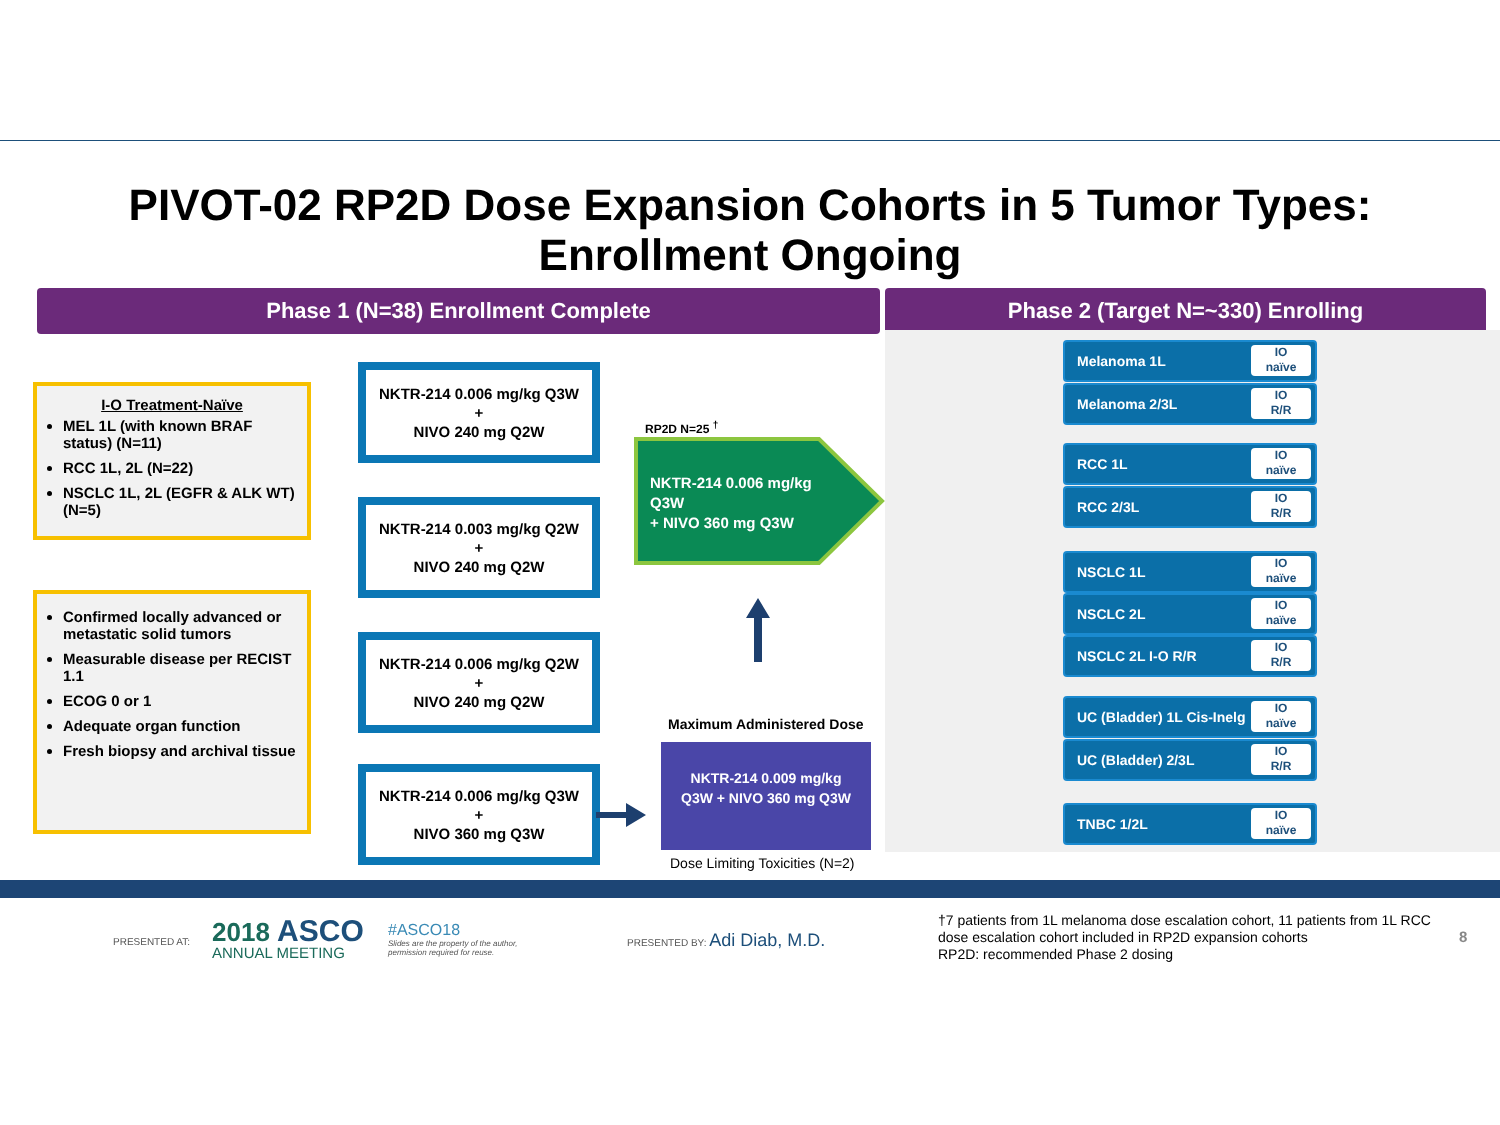PIVOT-02 RP2D Dose Expansion Cohorts in 5 Tumor Types:
Enrollment Ongoing
Phase 1 (N=38) Enrollment Complete Phase 2 (Target N=~330) Enrolling
I-O Treatment-Naïve
MEL 1L (with known BRAF status) (N=11)
RCC 1L, 2L (N=22)
NSCLC 1L, 2L (EGFR & ALK WT) (N=5)
Confirmed locally advanced or metastatic solid tumors
Measurable disease per RECIST 1.1
ECOG 0 or 1
Adequate organ function
Fresh biopsy and archival tissue
NKTR-214 0.006 mg/kg Q3W
+
NIVO 240 mg Q2W
NKTR-214 0.003 mg/kg Q2W
+
NIVO 240 mg Q2W
NKTR-214 0.006 mg/kg Q2W
+
NIVO 240 mg Q2W
NKTR-214 0.006 mg/kg Q3W
+
NIVO 360 mg Q3W
RP2D N=25 <sup>†</sup>
NKTR-214 0.006 mg/kg
Q3W
+ NIVO 360 mg Q3W
Maximum Administered Dose
NKTR-214 0.009 mg/kg
Q3W + NIVO 360 mg Q3W
Dose Limiting Toxicities (N=2)
Melanoma 1L
IO
naïve
Melanoma 2/3L
IO
R/R
RCC 1L
IO
naïve
RCC 2/3L
IO
R/R
NSCLC 1L
IO
naïve
NSCLC 2L
IO
naïve
NSCLC 2L I-O R/R
IO
R/R
UC (Bladder) 1L Cis-Inelg
IO
naïve
UC (Bladder) 2/3L
IO
R/R
TNBC 1/2L
IO
naïve
PRESENTED AT:
2018 ASCO
ANNUAL MEETING
#ASCO18
Slides are the property of the author,
permission required for reuse.
PRESENTED BY: Adi Diab, M.D.
†7 patients from 1L melanoma dose escalation cohort, 11 patients from 1L RCC dose escalation cohort included in RP2D expansion cohorts
RP2D: recommended Phase 2 dosing
8